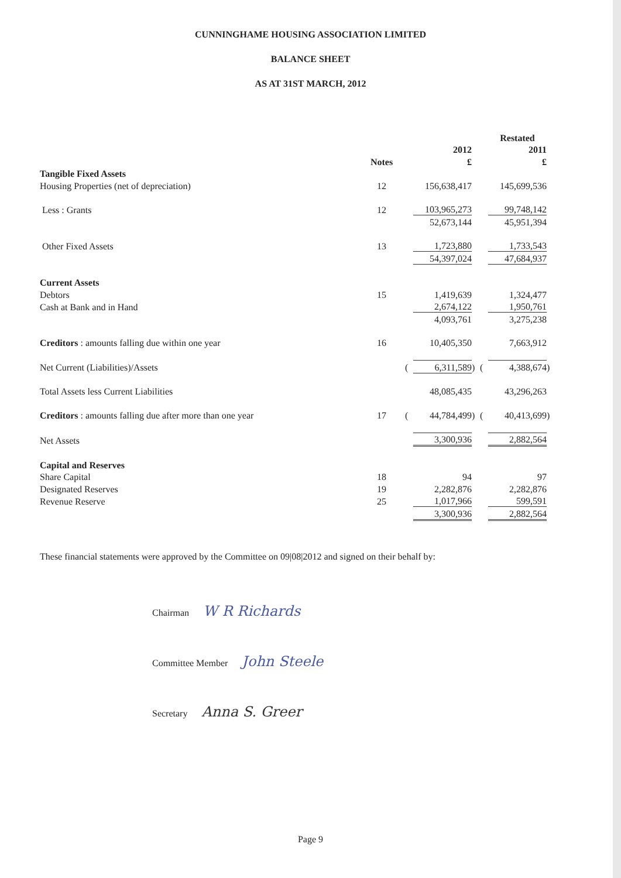CUNNINGHAME HOUSING ASSOCIATION LIMITED
BALANCE SHEET
AS AT 31ST MARCH, 2012
| | | | | | | Restated | |
| --- | --- | --- | --- | --- | --- | --- | --- |
| | | | 2012 | | | 2011 | |
| | Notes | | £ | | | £ | |
| Tangible Fixed Assets | | | | | | | |
| Housing Properties (net of depreciation) | 12 | | 156,638,417 | | | 145,699,536 | |
| Less : Grants | 12 | | 103,965,273 | | | 99,748,142 | |
| | | | 52,673,144 | | | 45,951,394 | |
| Other Fixed Assets | 13 | | 1,723,880 | | | 1,733,543 | |
| | | | 54,397,024 | | | 47,684,937 | |
| Current Assets | | | | | | | |
| Debtors | 15 | | 1,419,639 | | | 1,324,477 | |
| Cash at Bank and in Hand | | | 2,674,122 | | | 1,950,761 | |
| | | | 4,093,761 | | | 3,275,238 | |
| Creditors : amounts falling due within one year | 16 | | 10,405,350 | | | 7,663,912 | |
| Net Current (Liabilities)/Assets | | ( | 6,311,589 | ) | ( | 4,388,674 | ) |
| Total Assets less Current Liabilities | | | 48,085,435 | | | 43,296,263 | |
| Creditors : amounts falling due after more than one year | 17 | ( | 44,784,499 | ) | ( | 40,413,699 | ) |
| Net Assets | | | 3,300,936 | | | 2,882,564 | |
| Capital and Reserves | | | | | | | |
| Share Capital | 18 | | 94 | | | 97 | |
| Designated Reserves | 19 | | 2,282,876 | | | 2,282,876 | |
| Revenue Reserve | 25 | | 1,017,966 | | | 599,591 | |
| | | | 3,300,936 | | | 2,882,564 | |
These financial statements were approved by the Committee on 09|08|2012 and signed on their behalf by:
Chairman W R Richards
Committee Member John Steele
Secretary Anna S. Greer
Page 9